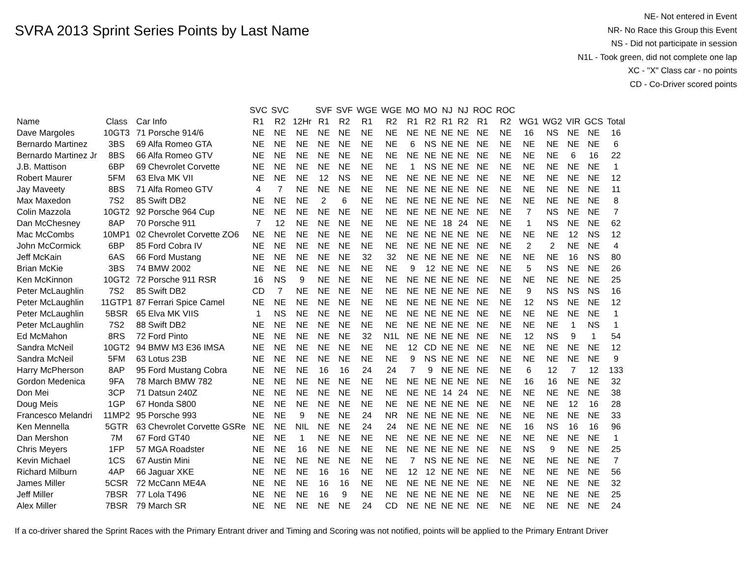SVRA 2013 Sprint Series Points by Last Name
NE- Not entered in Event
NR- No Race this Group this Event
NS - Did not participate in session
N1L - Took green, did not complete one lap
XC - "X" Class car - no points
CD - Co-Driver scored points
| | | | SVC | SVC | | SVF | SVF | WGE | WGE | MO | MO | NJ | NJ | ROC | ROC | | | | | |
| --- | --- | --- | --- | --- | --- | --- | --- | --- | --- | --- | --- | --- | --- | --- | --- | --- | --- | --- | --- | --- |
| Name | Class | Car Info | R1 | R2 | 12Hr | R1 | R2 | R1 | R2 | R1 | R2 | R1 | R2 | R1 | R2 | WG1 | WG2 | VIR | GCS | Total |
| Dave Margoles | 10GT3 | 71 Porsche 914/6 | NE | NE | NE | NE | NE | NE | NE | NE | NE | NE | NE | NE | NE | 16 | NS | NE | NE | 16 |
| Bernardo Martinez | 3BS | 69 Alfa Romeo GTA | NE | NE | NE | NE | NE | NE | NE | 6 | NS | NE | NE | NE | NE | NE | NE | NE | NE | 6 |
| Bernardo Martinez Jr | 8BS | 66 Alfa Romeo GTV | NE | NE | NE | NE | NE | NE | NE | NE | NE | NE | NE | NE | NE | NE | NE | 6 | 16 | 22 |
| J.B. Mattison | 6BP | 69 Chevrolet Corvette | NE | NE | NE | NE | NE | NE | NE | 1 | NS | NE | NE | NE | NE | NE | NE | NE | NE | 1 |
| Robert Maurer | 5FM | 63 Elva MK VII | NE | NE | NE | 12 | NS | NE | NE | NE | NE | NE | NE | NE | NE | NE | NE | NE | NE | 12 |
| Jay Maveety | 8BS | 71 Alfa Romeo GTV | 4 | 7 | NE | NE | NE | NE | NE | NE | NE | NE | NE | NE | NE | NE | NE | NE | NE | 11 |
| Max Maxedon | 7S2 | 85 Swift DB2 | NE | NE | NE | 2 | 6 | NE | NE | NE | NE | NE | NE | NE | NE | NE | NE | NE | NE | 8 |
| Colin Mazzola | 10GT2 | 92 Porsche 964 Cup | NE | NE | NE | NE | NE | NE | NE | NE | NE | NE | NE | NE | NE | 7 | NS | NE | NE | 7 |
| Dan McChesney | 8AP | 70 Porsche 911 | 7 | 12 | NE | NE | NE | NE | NE | NE | NE | 18 | 24 | NE | NE | 1 | NS | NE | NE | 62 |
| Mac McCombs | 10MP1 | 02 Chevrolet Corvette ZO6 | NE | NE | NE | NE | NE | NE | NE | NE | NE | NE | NE | NE | NE | NE | NE | 12 | NS | 12 |
| John McCormick | 6BP | 85 Ford Cobra IV | NE | NE | NE | NE | NE | NE | NE | NE | NE | NE | NE | NE | NE | 2 | 2 | NE | NE | 4 |
| Jeff McKain | 6AS | 66 Ford Mustang | NE | NE | NE | NE | NE | 32 | 32 | NE | NE | NE | NE | NE | NE | NE | NE | 16 | NS | 80 |
| Brian McKie | 3BS | 74 BMW 2002 | NE | NE | NE | NE | NE | NE | NE | 9 | 12 | NE | NE | NE | NE | 5 | NS | NE | NE | 26 |
| Ken McKinnon | 10GT2 | 72 Porsche 911 RSR | 16 | NS | 9 | NE | NE | NE | NE | NE | NE | NE | NE | NE | NE | NE | NE | NE | NE | 25 |
| Peter McLaughlin | 7S2 | 85 Swift DB2 | CD | 7 | NE | NE | NE | NE | NE | NE | NE | NE | NE | NE | NE | 9 | NS | NS | NS | 16 |
| Peter McLaughlin | 11GTP1 | 87 Ferrari Spice Camel | NE | NE | NE | NE | NE | NE | NE | NE | NE | NE | NE | NE | NE | 12 | NS | NE | NE | 12 |
| Peter McLaughlin | 5BSR | 65 Elva MK VIIS | 1 | NS | NE | NE | NE | NE | NE | NE | NE | NE | NE | NE | NE | NE | NE | NE | NE | 1 |
| Peter McLaughlin | 7S2 | 88 Swift DB2 | NE | NE | NE | NE | NE | NE | NE | NE | NE | NE | NE | NE | NE | NE | NE | 1 | NS | 1 |
| Ed McMahon | 8RS | 72 Ford Pinto | NE | NE | NE | NE | NE | 32 | N1L | NE | NE | NE | NE | NE | NE | 12 | NS | 9 | 1 | 54 |
| Sandra McNeil | 10GT2 | 94 BMW M3 E36 IMSA | NE | NE | NE | NE | NE | NE | NE | 12 | CD | NE | NE | NE | NE | NE | NE | NE | NE | 12 |
| Sandra McNeil | 5FM | 63 Lotus 23B | NE | NE | NE | NE | NE | NE | NE | 9 | NS | NE | NE | NE | NE | NE | NE | NE | NE | 9 |
| Harry McPherson | 8AP | 95 Ford Mustang Cobra | NE | NE | NE | 16 | 16 | 24 | 24 | 7 | 9 | NE | NE | NE | NE | 6 | 12 | 7 | 12 | 133 |
| Gordon Medenica | 9FA | 78 March BMW 782 | NE | NE | NE | NE | NE | NE | NE | NE | NE | NE | NE | NE | NE | 16 | 16 | NE | NE | 32 |
| Don Mei | 3CP | 71 Datsun 240Z | NE | NE | NE | NE | NE | NE | NE | NE | NE | 14 | 24 | NE | NE | NE | NE | NE | NE | 38 |
| Doug Meis | 1GP | 67 Honda S800 | NE | NE | NE | NE | NE | NE | NE | NE | NE | NE | NE | NE | NE | NE | NE | 12 | 16 | 28 |
| Francesco Melandri | 11MP2 | 95 Porsche 993 | NE | NE | 9 | NE | NE | 24 | NR | NE | NE | NE | NE | NE | NE | NE | NE | NE | NE | 33 |
| Ken Mennella | 5GTR | 63 Chevrolet Corvette GSRe | NE | NE | NIL | NE | NE | 24 | 24 | NE | NE | NE | NE | NE | NE | 16 | NS | 16 | 16 | 96 |
| Dan Mershon | 7M | 67 Ford GT40 | NE | NE | 1 | NE | NE | NE | NE | NE | NE | NE | NE | NE | NE | NE | NE | NE | NE | 1 |
| Chris Meyers | 1FP | 57 MGA Roadster | NE | NE | 16 | NE | NE | NE | NE | NE | NE | NE | NE | NE | NE | NS | 9 | NE | NE | 25 |
| Kevin Michael | 1CS | 67 Austin Mini | NE | NE | NE | NE | NE | NE | NE | 7 | NS | NE | NE | NE | NE | NE | NE | NE | NE | 7 |
| Richard Milburn | 4AP | 66 Jaguar XKE | NE | NE | NE | 16 | 16 | NE | NE | 12 | 12 | NE | NE | NE | NE | NE | NE | NE | NE | 56 |
| James Miller | 5CSR | 72 McCann ME4A | NE | NE | NE | 16 | 16 | NE | NE | NE | NE | NE | NE | NE | NE | NE | NE | NE | NE | 32 |
| Jeff Miller | 7BSR | 77 Lola T496 | NE | NE | NE | 16 | 9 | NE | NE | NE | NE | NE | NE | NE | NE | NE | NE | NE | NE | 25 |
| Alex Miller | 7BSR | 79 March SR | NE | NE | NE | NE | NE | 24 | CD | NE | NE | NE | NE | NE | NE | NE | NE | NE | NE | 24 |
If a co-driver shared the Sprint Races with the Primary Entrant driver and Timing and Scoring was not notified, points will be applied to the Primary Entrant Driver